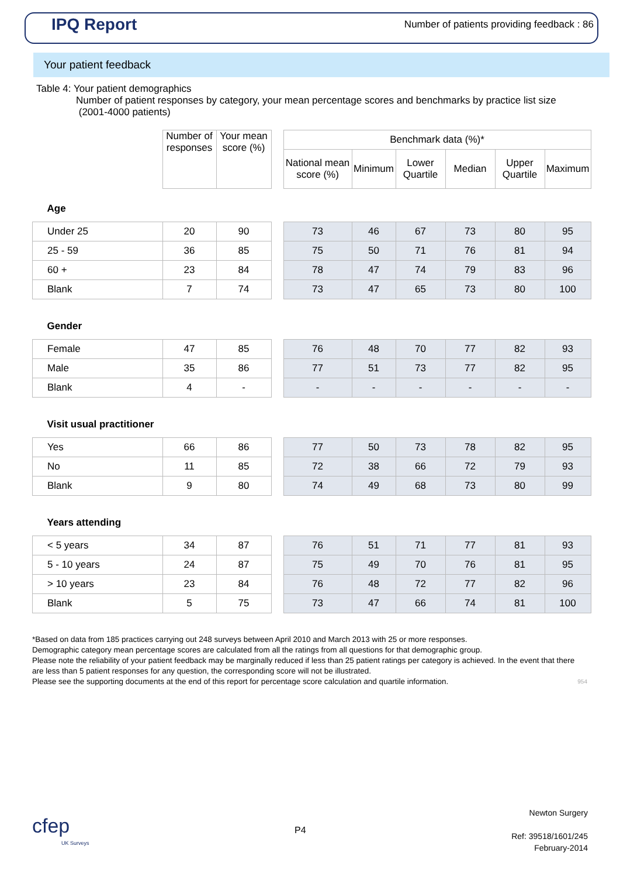IPQ Report
Number of patients providing feedback : 86
Your patient feedback
Table 4: Your patient demographics
Number of patient responses by category, your mean percentage scores and benchmarks by practice list size
(2001-4000 patients)
| | Number of responses | Your mean score (%) | | Benchmark data (%)* | | | | | |
| | | | | National mean score (%) | Minimum | Lower Quartile | Median | Upper Quartile | Maximum |
| Age | | | | | | | | | |
| Under 25 | 20 | 90 | | 73 | 46 | 67 | 73 | 80 | 95 |
| 25 - 59 | 36 | 85 | | 75 | 50 | 71 | 76 | 81 | 94 |
| 60 + | 23 | 84 | | 78 | 47 | 74 | 79 | 83 | 96 |
| Blank | 7 | 74 | | 73 | 47 | 65 | 73 | 80 | 100 |
| Gender | | | | | | | | | |
| Female | 47 | 85 | | 76 | 48 | 70 | 77 | 82 | 93 |
| Male | 35 | 86 | | 77 | 51 | 73 | 77 | 82 | 95 |
| Blank | 4 | - | | - | - | - | - | - | - |
| Visit usual practitioner | | | | | | | | | |
| Yes | 66 | 86 | | 77 | 50 | 73 | 78 | 82 | 95 |
| No | 11 | 85 | | 72 | 38 | 66 | 72 | 79 | 93 |
| Blank | 9 | 80 | | 74 | 49 | 68 | 73 | 80 | 99 |
| Years attending | | | | | | | | | |
| < 5 years | 34 | 87 | | 76 | 51 | 71 | 77 | 81 | 93 |
| 5 - 10 years | 24 | 87 | | 75 | 49 | 70 | 76 | 81 | 95 |
| > 10 years | 23 | 84 | | 76 | 48 | 72 | 77 | 82 | 96 |
| Blank | 5 | 75 | | 73 | 47 | 66 | 74 | 81 | 100 |
*Based on data from 185 practices carrying out 248 surveys between April 2010 and March 2013 with 25 or more responses.
Demographic category mean percentage scores are calculated from all the ratings from all questions for that demographic group.
Please note the reliability of your patient feedback may be marginally reduced if less than 25 patient ratings per category is achieved. In the event that there are less than 5 patient responses for any question, the corresponding score will not be illustrated.
Please see the supporting documents at the end of this report for percentage score calculation and quartile information. 954
cfep
UK Surveys
P4
Newton Surgery
Ref: 39518/1601/245
February-2014